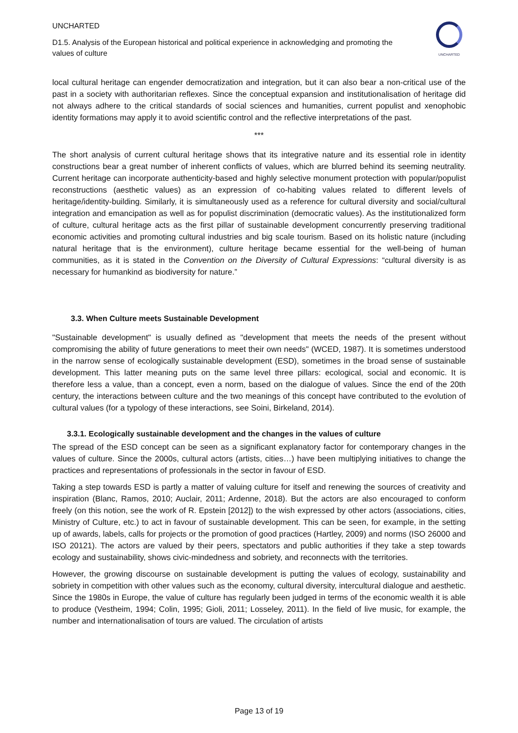UNCHARTED
UNCHARTED
D1.5. Analysis of the European historical and political experience in acknowledging and promoting the values of culture
local cultural heritage can engender democratization and integration, but it can also bear a non-critical use of the past in a society with authoritarian reflexes. Since the conceptual expansion and institutionalisation of heritage did not always adhere to the critical standards of social sciences and humanities, current populist and xenophobic identity formations may apply it to avoid scientific control and the reflective interpretations of the past.
***
The short analysis of current cultural heritage shows that its integrative nature and its essential role in identity constructions bear a great number of inherent conflicts of values, which are blurred behind its seeming neutrality. Current heritage can incorporate authenticity-based and highly selective monument protection with popular/populist reconstructions (aesthetic values) as an expression of co-habiting values related to different levels of heritage/identity-building. Similarly, it is simultaneously used as a reference for cultural diversity and social/cultural integration and emancipation as well as for populist discrimination (democratic values). As the institutionalized form of culture, cultural heritage acts as the first pillar of sustainable development concurrently preserving traditional economic activities and promoting cultural industries and big scale tourism. Based on its holistic nature (including natural heritage that is the environment), culture heritage became essential for the well-being of human communities, as it is stated in the Convention on the Diversity of Cultural Expressions: “cultural diversity is as necessary for humankind as biodiversity for nature.”
3.3. When Culture meets Sustainable Development
"Sustainable development" is usually defined as "development that meets the needs of the present without compromising the ability of future generations to meet their own needs" (WCED, 1987). It is sometimes understood in the narrow sense of ecologically sustainable development (ESD), sometimes in the broad sense of sustainable development. This latter meaning puts on the same level three pillars: ecological, social and economic. It is therefore less a value, than a concept, even a norm, based on the dialogue of values. Since the end of the 20th century, the interactions between culture and the two meanings of this concept have contributed to the evolution of cultural values (for a typology of these interactions, see Soini, Birkeland, 2014).
3.3.1. Ecologically sustainable development and the changes in the values of culture
The spread of the ESD concept can be seen as a significant explanatory factor for contemporary changes in the values of culture. Since the 2000s, cultural actors (artists, cities…) have been multiplying initiatives to change the practices and representations of professionals in the sector in favour of ESD.
Taking a step towards ESD is partly a matter of valuing culture for itself and renewing the sources of creativity and inspiration (Blanc, Ramos, 2010; Auclair, 2011; Ardenne, 2018). But the actors are also encouraged to conform freely (on this notion, see the work of R. Epstein [2012]) to the wish expressed by other actors (associations, cities, Ministry of Culture, etc.) to act in favour of sustainable development. This can be seen, for example, in the setting up of awards, labels, calls for projects or the promotion of good practices (Hartley, 2009) and norms (ISO 26000 and ISO 20121). The actors are valued by their peers, spectators and public authorities if they take a step towards ecology and sustainability, shows civic-mindedness and sobriety, and reconnects with the territories.
However, the growing discourse on sustainable development is putting the values of ecology, sustainability and sobriety in competition with other values such as the economy, cultural diversity, intercultural dialogue and aesthetic. Since the 1980s in Europe, the value of culture has regularly been judged in terms of the economic wealth it is able to produce (Vestheim, 1994; Colin, 1995; Gioli, 2011; Losseley, 2011). In the field of live music, for example, the number and internationalisation of tours are valued. The circulation of artists
Page 13 of 19